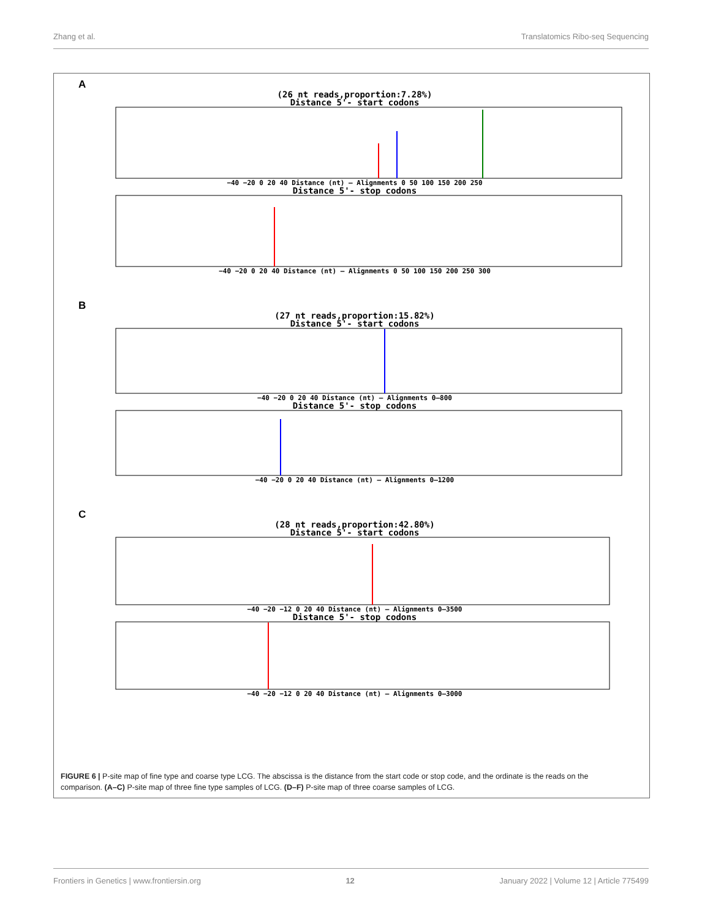Zhang et al. Translatomics Ribo-seq Sequencing
A
(26 nt reads,proportion:7.28%)
Distance 5'- start codons
−40 −20 0 20 40 Distance (nt) — Alignments 0 50 100 150 200 250
Distance 5'- stop codons
−40 −20 0 20 40 Distance (nt) — Alignments 0 50 100 150 200 250 300
B
(27 nt reads,proportion:15.82%)
Distance 5'- start codons
−40 −20 0 20 40 Distance (nt) — Alignments 0–800
Distance 5'- stop codons
−40 −20 0 20 40 Distance (nt) — Alignments 0–1200
C
(28 nt reads,proportion:42.80%)
Distance 5'- start codons
−40 −20 −12 0 20 40 Distance (nt) — Alignments 0–3500
Distance 5'- stop codons
−40 −20 −12 0 20 40 Distance (nt) — Alignments 0–3000
FIGURE 6 | P-site map of fine type and coarse type LCG. The abscissa is the distance from the start code or stop code, and the ordinate is the reads on the comparison. (A–C) P-site map of three fine type samples of LCG. (D–F) P-site map of three coarse samples of LCG.
Frontiers in Genetics | www.frontiersin.org 12 January 2022 | Volume 12 | Article 775499